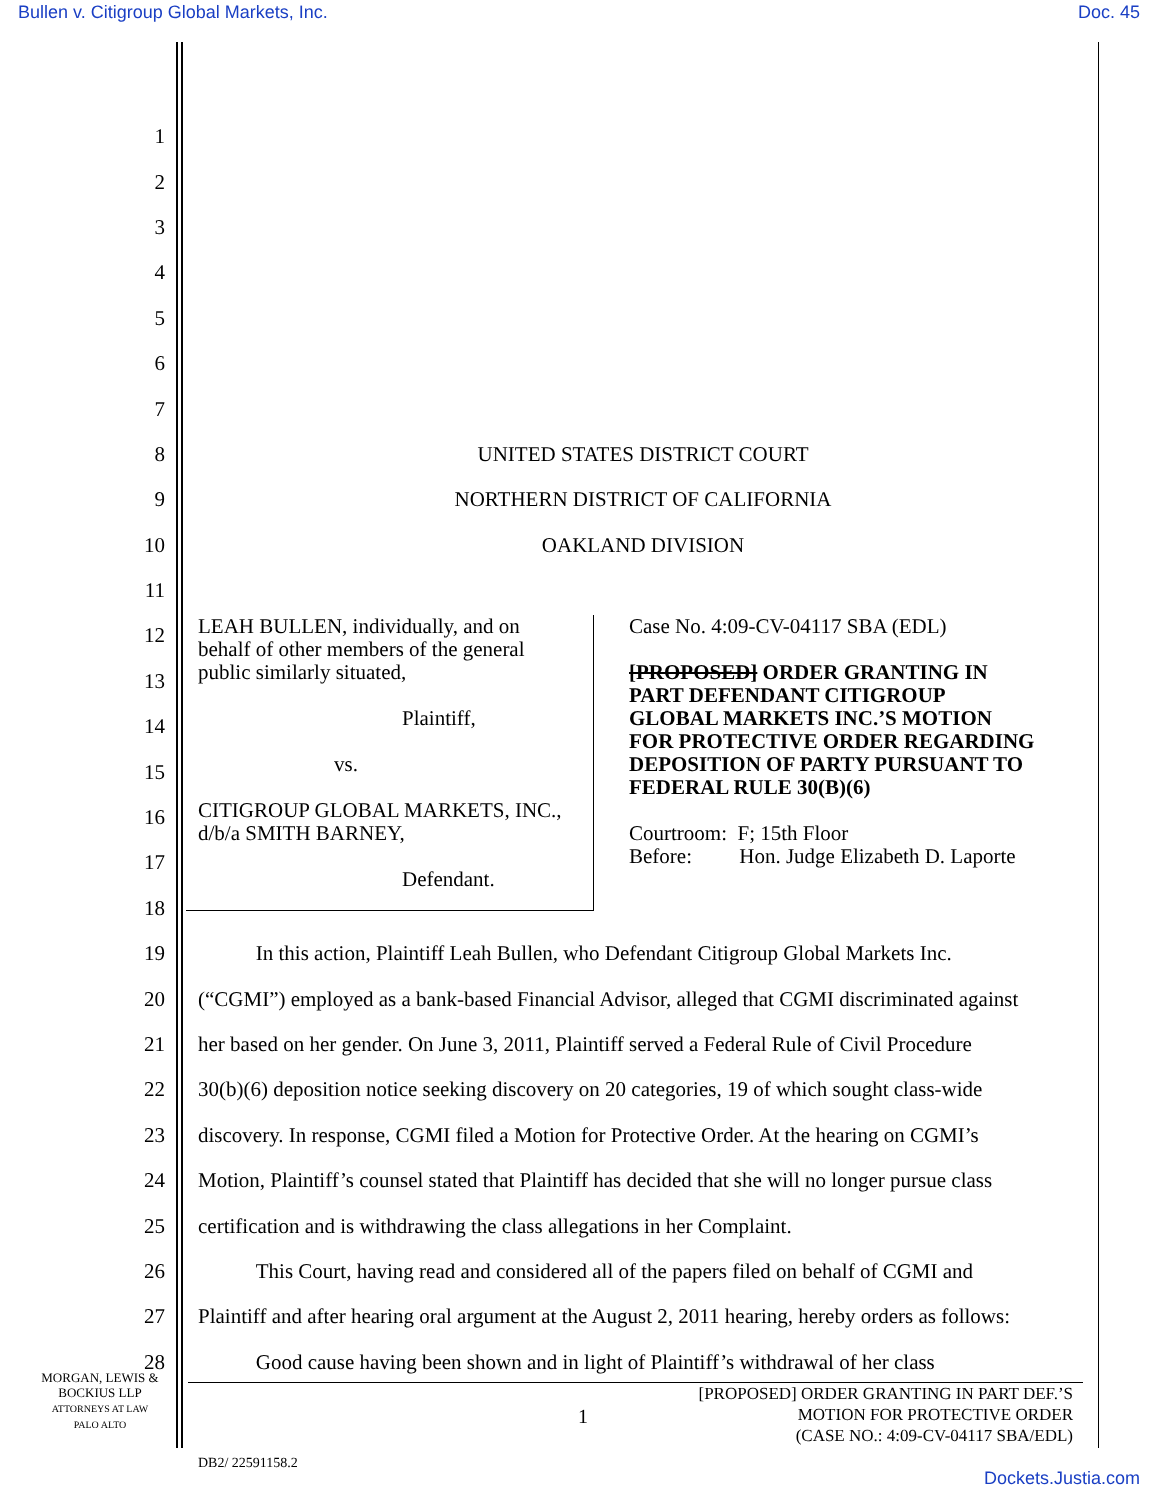Bullen v. Citigroup Global Markets, Inc. Doc. 45
1
2
3
4
5
6
7
8 UNITED STATES DISTRICT COURT
9 NORTHERN DISTRICT OF CALIFORNIA
10 OAKLAND DIVISION
11
12
13
14
15
16
17
18
19 In this action, Plaintiff Leah Bullen, who Defendant Citigroup Global Markets Inc.
20 (“CGMI”) employed as a bank-based Financial Advisor, alleged that CGMI discriminated against
21 her based on her gender. On June 3, 2011, Plaintiff served a Federal Rule of Civil Procedure
22 30(b)(6) deposition notice seeking discovery on 20 categories, 19 of which sought class-wide
23 discovery. In response, CGMI filed a Motion for Protective Order. At the hearing on CGMI’s
24 Motion, Plaintiff’s counsel stated that Plaintiff has decided that she will no longer pursue class
25 certification and is withdrawing the class allegations in her Complaint.
26 This Court, having read and considered all of the papers filed on behalf of CGMI and
27 Plaintiff and after hearing oral argument at the August 2, 2011 hearing, hereby orders as follows:
28 Good cause having been shown and in light of Plaintiff’s withdrawal of her class
LEAH BULLEN, individually, and on
behalf of other members of the general
public similarly situated,
Plaintiff,
vs.
CITIGROUP GLOBAL MARKETS, INC.,
d/b/a SMITH BARNEY,
Defendant.
Case No. 4:09-CV-04117 SBA (EDL)
[PROPOSED] ORDER GRANTING IN
PART DEFENDANT CITIGROUP
GLOBAL MARKETS INC.’S MOTION
FOR PROTECTIVE ORDER REGARDING
DEPOSITION OF PARTY PURSUANT TO
FEDERAL RULE 30(B)(6)
Courtroom: F; 15th Floor
Before: Hon. Judge Elizabeth D. Laporte
MORGAN, LEWIS &
BOCKIUS LLP
ATTORNEYS AT LAW
PALO ALTO
1
[PROPOSED] ORDER GRANTING IN PART DEF.’S
MOTION FOR PROTECTIVE ORDER
(CASE NO.: 4:09-CV-04117 SBA/EDL)
DB2/ 22591158.2
Dockets.Justia.com